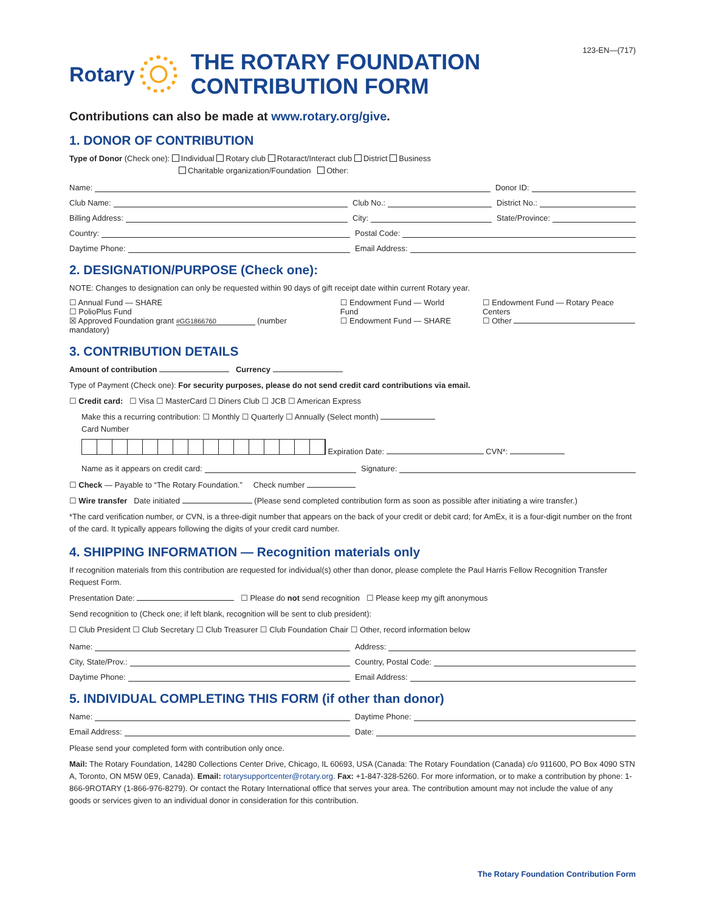123-EN—(717)
Rotary
THE ROTARY FOUNDATION
CONTRIBUTION FORM
Contributions can also be made at www.rotary.org/give.
1. DONOR OF CONTRIBUTION
Type of Donor (Check one): Individual Rotary club Rotaract/Interact club District Business
Charitable organization/Foundation Other:
Name:
Donor ID:
Club Name:
Club No.:
District No.:
Billing Address:
City:
State/Province:
Country:
Postal Code:
Daytime Phone:
Email Address:
2. DESIGNATION/PURPOSE (Check one):
NOTE: Changes to designation can only be requested within 90 days of gift receipt date within current Rotary year.
☐ Annual Fund — SHARE
☐ PolioPlus Fund
☒ Approved Foundation grant #GG1866760 (number mandatory)
☐ Endowment Fund — World Fund
☐ Endowment Fund — SHARE
☐ Endowment Fund — Rotary Peace Centers
☐ Other
3. CONTRIBUTION DETAILS
Amount of contribution Currency
Type of Payment (Check one): For security purposes, please do not send credit card contributions via email.
☐ Credit card: ☐ Visa ☐ MasterCard ☐ Diners Club ☐ JCB ☐ American Express
Make this a recurring contribution: ☐ Monthly ☐ Quarterly ☐ Annually (Select month)
Card Number
Expiration Date: CVN*:
Name as it appears on credit card:
Signature:
☐ Check — Payable to “The Rotary Foundation.” Check number
☐ Wire transfer Date initiated (Please send completed contribution form as soon as possible after initiating a wire transfer.)
*The card verification number, or CVN, is a three-digit number that appears on the back of your credit or debit card; for AmEx, it is a four-digit number on the front of the card. It typically appears following the digits of your credit card number.
4. SHIPPING INFORMATION — Recognition materials only
If recognition materials from this contribution are requested for individual(s) other than donor, please complete the Paul Harris Fellow Recognition Transfer Request Form.
Presentation Date: ☐ Please do not send recognition ☐ Please keep my gift anonymous
Send recognition to (Check one; if left blank, recognition will be sent to club president):
☐ Club President ☐ Club Secretary ☐ Club Treasurer ☐ Club Foundation Chair ☐ Other, record information below
Name:
Address:
City, State/Prov.:
Country, Postal Code:
Daytime Phone:
Email Address:
5. INDIVIDUAL COMPLETING THIS FORM (if other than donor)
Name:
Daytime Phone:
Email Address:
Date:
Please send your completed form with contribution only once.
Mail: The Rotary Foundation, 14280 Collections Center Drive, Chicago, IL 60693, USA (Canada: The Rotary Foundation (Canada) c/o 911600, PO Box 4090 STN A, Toronto, ON M5W 0E9, Canada). Email: rotarysupportcenter@rotary.org. Fax: +1-847-328-5260. For more information, or to make a contribution by phone: 1-866-9ROTARY (1-866-976-8279). Or contact the Rotary International office that serves your area. The contribution amount may not include the value of any goods or services given to an individual donor in consideration for this contribution.
The Rotary Foundation Contribution Form